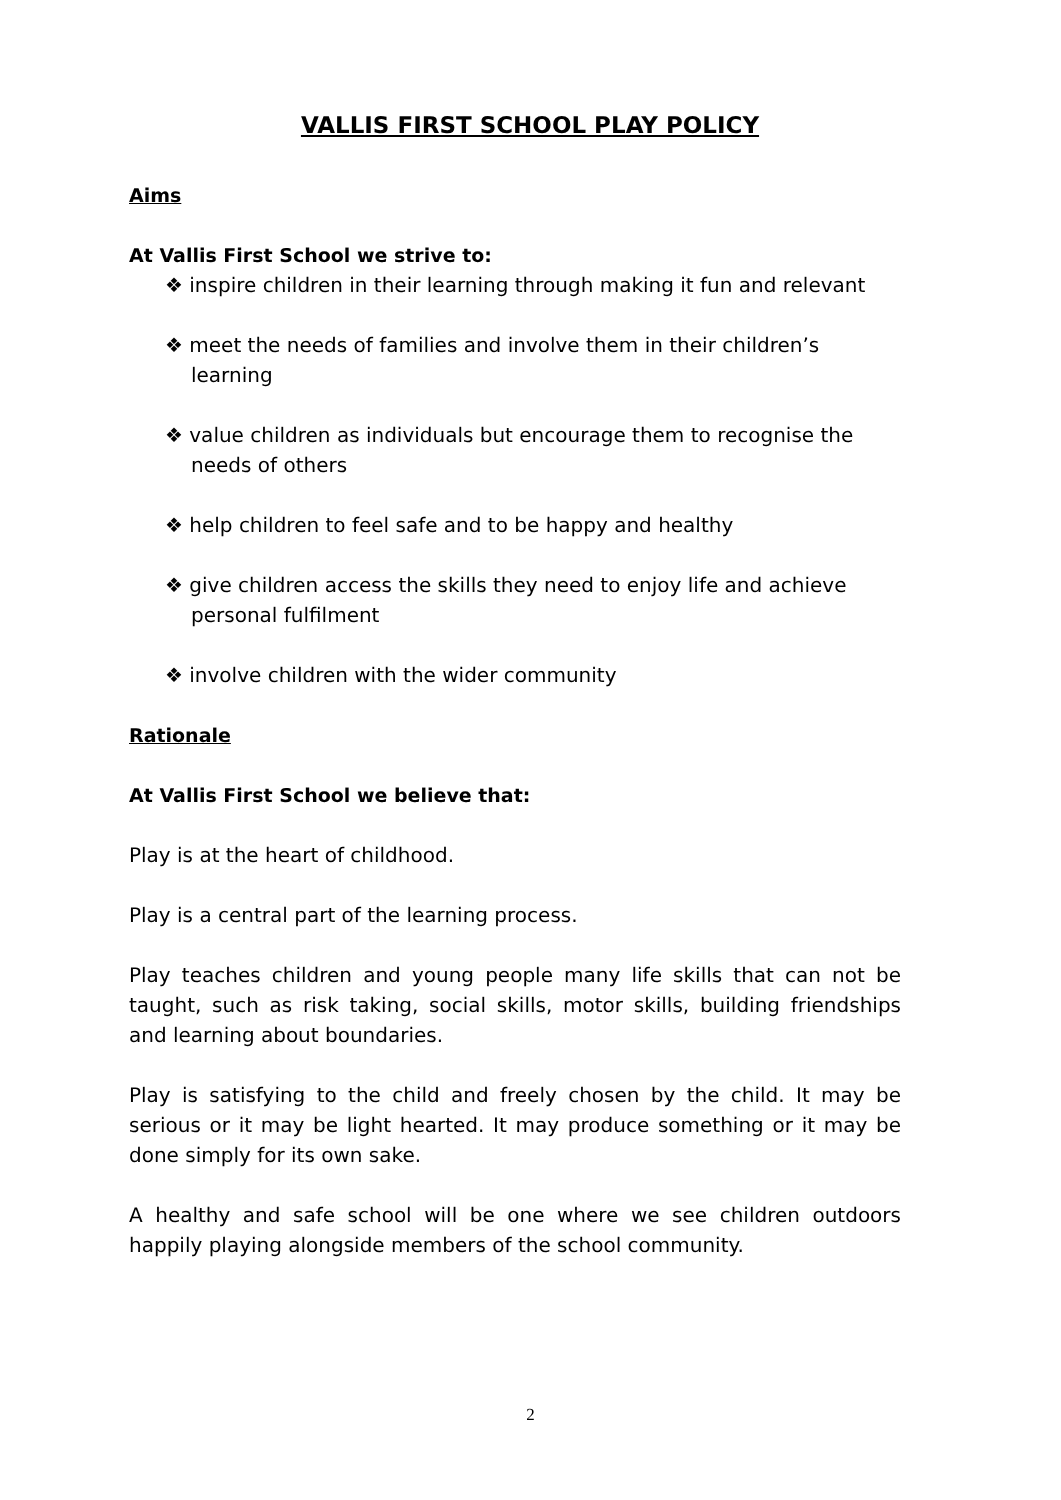VALLIS FIRST SCHOOL PLAY POLICY
Aims
At Vallis First School we strive to:
❖ inspire children in their learning through making it fun and relevant
❖ meet the needs of families and involve them in their children’s learning
❖ value children as individuals but encourage them to recognise the needs of others
❖ help children to feel safe and to be happy and healthy
❖ give children access the skills they need to enjoy life and achieve personal fulfilment
❖ involve children with the wider community
Rationale
At Vallis First School we believe that:
Play is at the heart of childhood.
Play is a central part of the learning process.
Play teaches children and young people many life skills that can not be taught, such as risk taking, social skills, motor skills, building friendships and learning about boundaries.
Play is satisfying to the child and freely chosen by the child. It may be serious or it may be light hearted. It may produce something or it may be done simply for its own sake.
A healthy and safe school will be one where we see children outdoors happily playing alongside members of the school community.
2